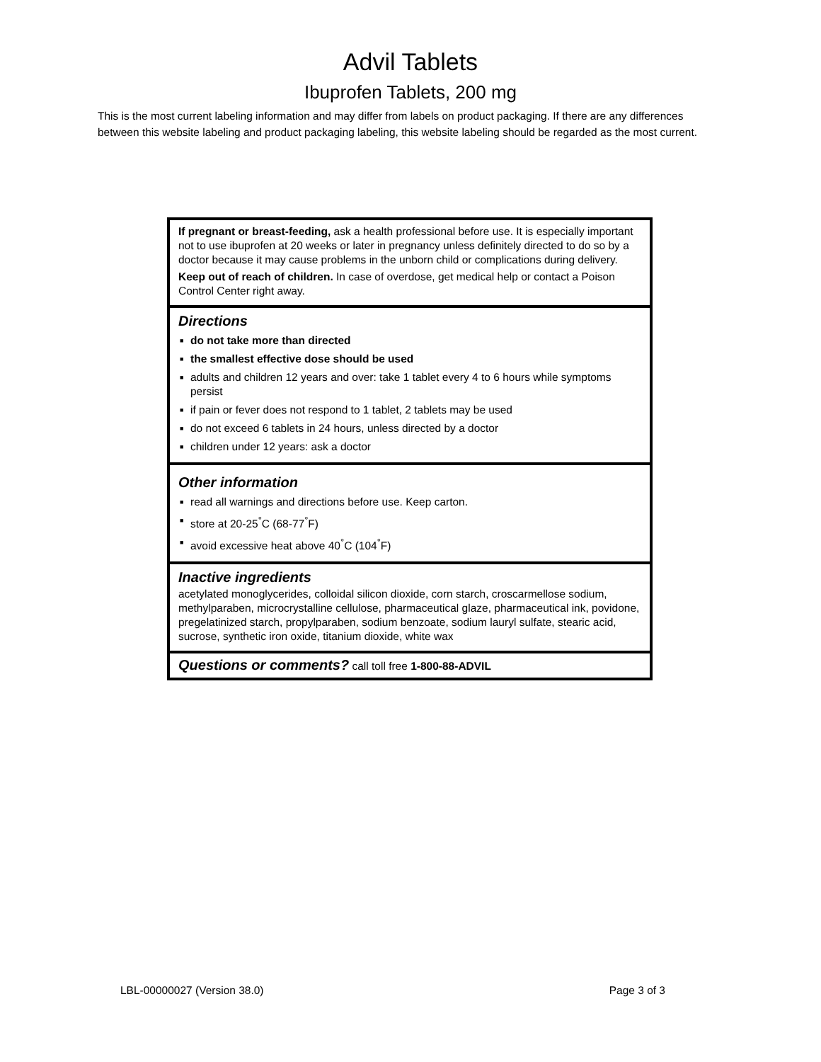Advil Tablets
Ibuprofen Tablets, 200 mg
This is the most current labeling information and may differ from labels on product packaging. If there are any differences between this website labeling and product packaging labeling, this website labeling should be regarded as the most current.
If pregnant or breast-feeding, ask a health professional before use. It is especially important not to use ibuprofen at 20 weeks or later in pregnancy unless definitely directed to do so by a doctor because it may cause problems in the unborn child or complications during delivery.
Keep out of reach of children. In case of overdose, get medical help or contact a Poison Control Center right away.
Directions
■ do not take more than directed
■ the smallest effective dose should be used
■ adults and children 12 years and over: take 1 tablet every 4 to 6 hours while symptoms persist
■ if pain or fever does not respond to 1 tablet, 2 tablets may be used
■ do not exceed 6 tablets in 24 hours, unless directed by a doctor
■ children under 12 years: ask a doctor
Other information
■ read all warnings and directions before use. Keep carton.
■ store at 20-25<sup>°</sup>C (68-77<sup>°</sup>F)
■ avoid excessive heat above 40<sup>°</sup>C (104<sup>°</sup>F)
Inactive ingredients
acetylated monoglycerides, colloidal silicon dioxide, corn starch, croscarmellose sodium, methylparaben, microcrystalline cellulose, pharmaceutical glaze, pharmaceutical ink, povidone, pregelatinized starch, propylparaben, sodium benzoate, sodium lauryl sulfate, stearic acid, sucrose, synthetic iron oxide, titanium dioxide, white wax
Questions or comments? call toll free 1-800-88-ADVIL
LBL-00000027 (Version 38.0) Page 3 of 3